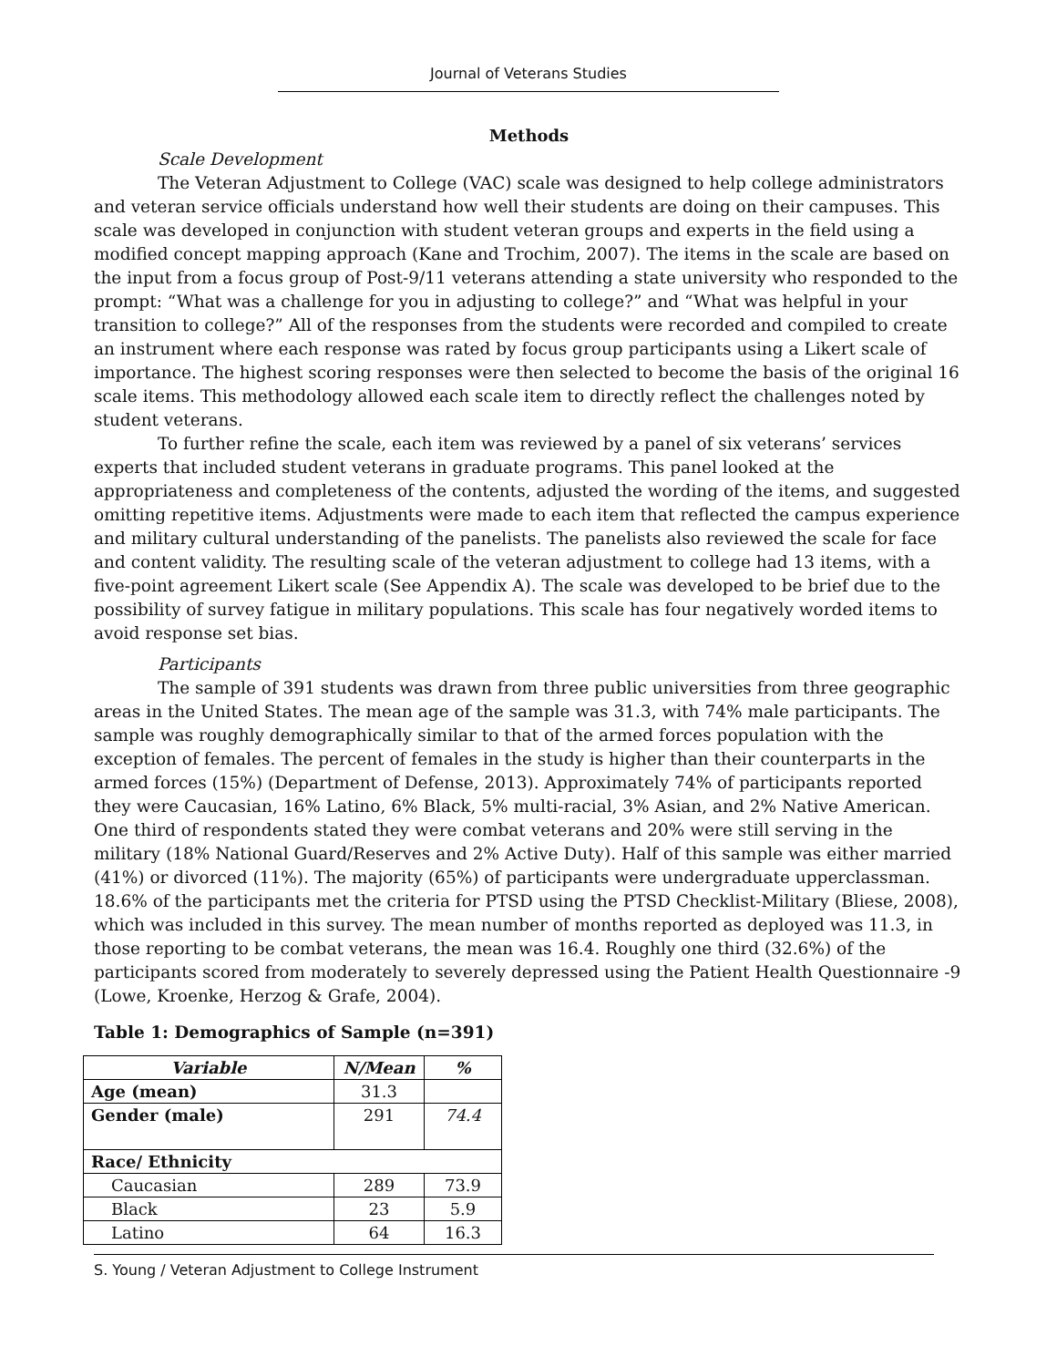Journal of Veterans Studies
Methods
Scale Development
The Veteran Adjustment to College (VAC) scale was designed to help college administrators and veteran service officials understand how well their students are doing on their campuses. This scale was developed in conjunction with student veteran groups and experts in the field using a modified concept mapping approach (Kane and Trochim, 2007). The items in the scale are based on the input from a focus group of Post-9/11 veterans attending a state university who responded to the prompt: “What was a challenge for you in adjusting to college?” and “What was helpful in your transition to college?” All of the responses from the students were recorded and compiled to create an instrument where each response was rated by focus group participants using a Likert scale of importance. The highest scoring responses were then selected to become the basis of the original 16 scale items. This methodology allowed each scale item to directly reflect the challenges noted by student veterans.
To further refine the scale, each item was reviewed by a panel of six veterans’ services experts that included student veterans in graduate programs. This panel looked at the appropriateness and completeness of the contents, adjusted the wording of the items, and suggested omitting repetitive items. Adjustments were made to each item that reflected the campus experience and military cultural understanding of the panelists. The panelists also reviewed the scale for face and content validity. The resulting scale of the veteran adjustment to college had 13 items, with a five-point agreement Likert scale (See Appendix A). The scale was developed to be brief due to the possibility of survey fatigue in military populations. This scale has four negatively worded items to avoid response set bias.
Participants
The sample of 391 students was drawn from three public universities from three geographic areas in the United States. The mean age of the sample was 31.3, with 74% male participants. The sample was roughly demographically similar to that of the armed forces population with the exception of females. The percent of females in the study is higher than their counterparts in the armed forces (15%) (Department of Defense, 2013). Approximately 74% of participants reported they were Caucasian, 16% Latino, 6% Black, 5% multi-racial, 3% Asian, and 2% Native American. One third of respondents stated they were combat veterans and 20% were still serving in the military (18% National Guard/Reserves and 2% Active Duty). Half of this sample was either married (41%) or divorced (11%). The majority (65%) of participants were undergraduate upperclassman. 18.6% of the participants met the criteria for PTSD using the PTSD Checklist-Military (Bliese, 2008), which was included in this survey. The mean number of months reported as deployed was 11.3, in those reporting to be combat veterans, the mean was 16.4. Roughly one third (32.6%) of the participants scored from moderately to severely depressed using the Patient Health Questionnaire -9 (Lowe, Kroenke, Herzog & Grafe, 2004).
Table 1: Demographics of Sample (n=391)
| Variable | N/Mean | % |
| --- | --- | --- |
| Age (mean) | 31.3 | |
| Gender (male) | 291 | 74.4 |
| Race/ Ethnicity | | |
| Caucasian | 289 | 73.9 |
| Black | 23 | 5.9 |
| Latino | 64 | 16.3 |
S. Young / Veteran Adjustment to College Instrument